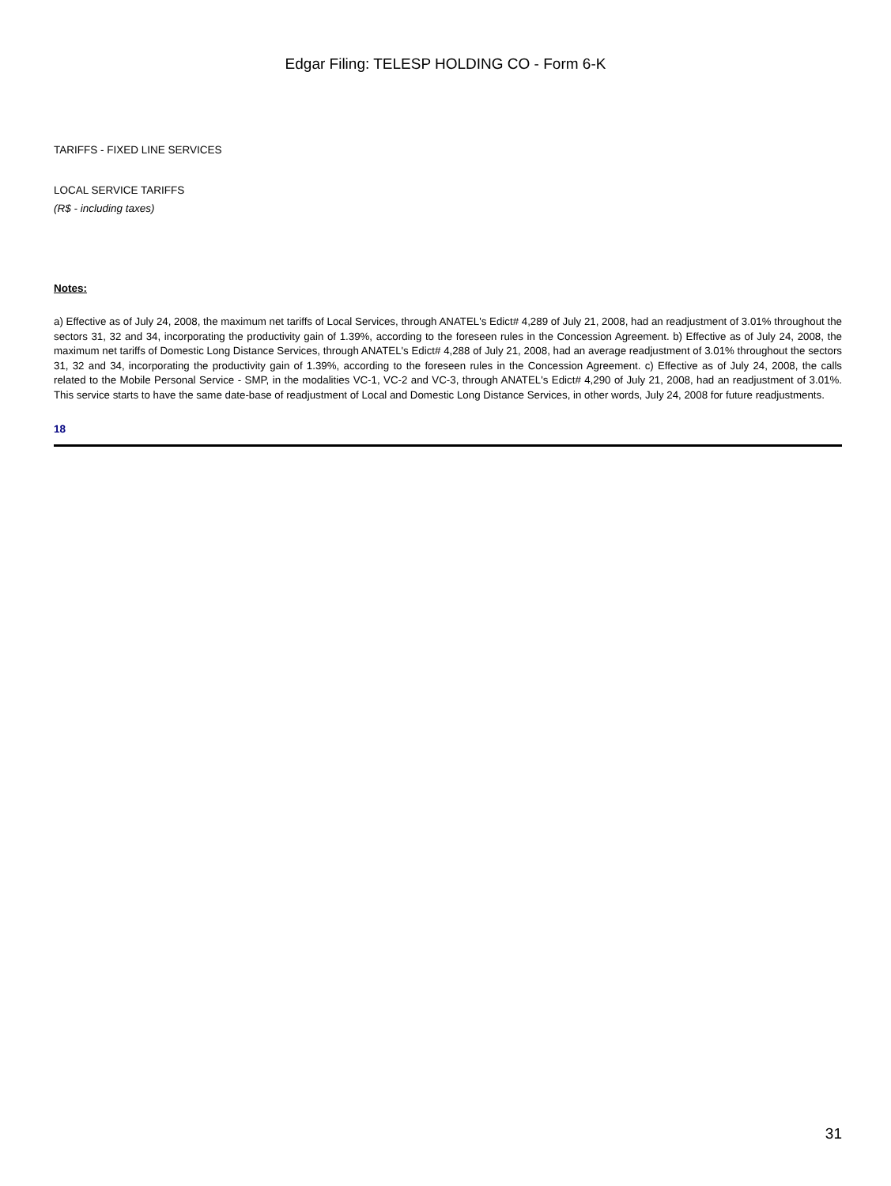Edgar Filing: TELESP HOLDING CO - Form 6-K
TARIFFS - FIXED LINE SERVICES
LOCAL SERVICE TARIFFS
(R$ - including taxes)
Notes:
a) Effective as of July 24, 2008, the maximum net tariffs of Local Services, through ANATEL's Edict# 4,289 of July 21, 2008, had an readjustment of 3.01% throughout the sectors 31, 32 and 34, incorporating the productivity gain of 1.39%, according to the foreseen rules in the Concession Agreement. b) Effective as of July 24, 2008, the maximum net tariffs of Domestic Long Distance Services, through ANATEL's Edict# 4,288 of July 21, 2008, had an average readjustment of 3.01% throughout the sectors 31, 32 and 34, incorporating the productivity gain of 1.39%, according to the foreseen rules in the Concession Agreement. c) Effective as of July 24, 2008, the calls related to the Mobile Personal Service - SMP, in the modalities VC-1, VC-2 and VC-3, through ANATEL's Edict# 4,290 of July 21, 2008, had an readjustment of 3.01%. This service starts to have the same date-base of readjustment of Local and Domestic Long Distance Services, in other words, July 24, 2008 for future readjustments.
18
31